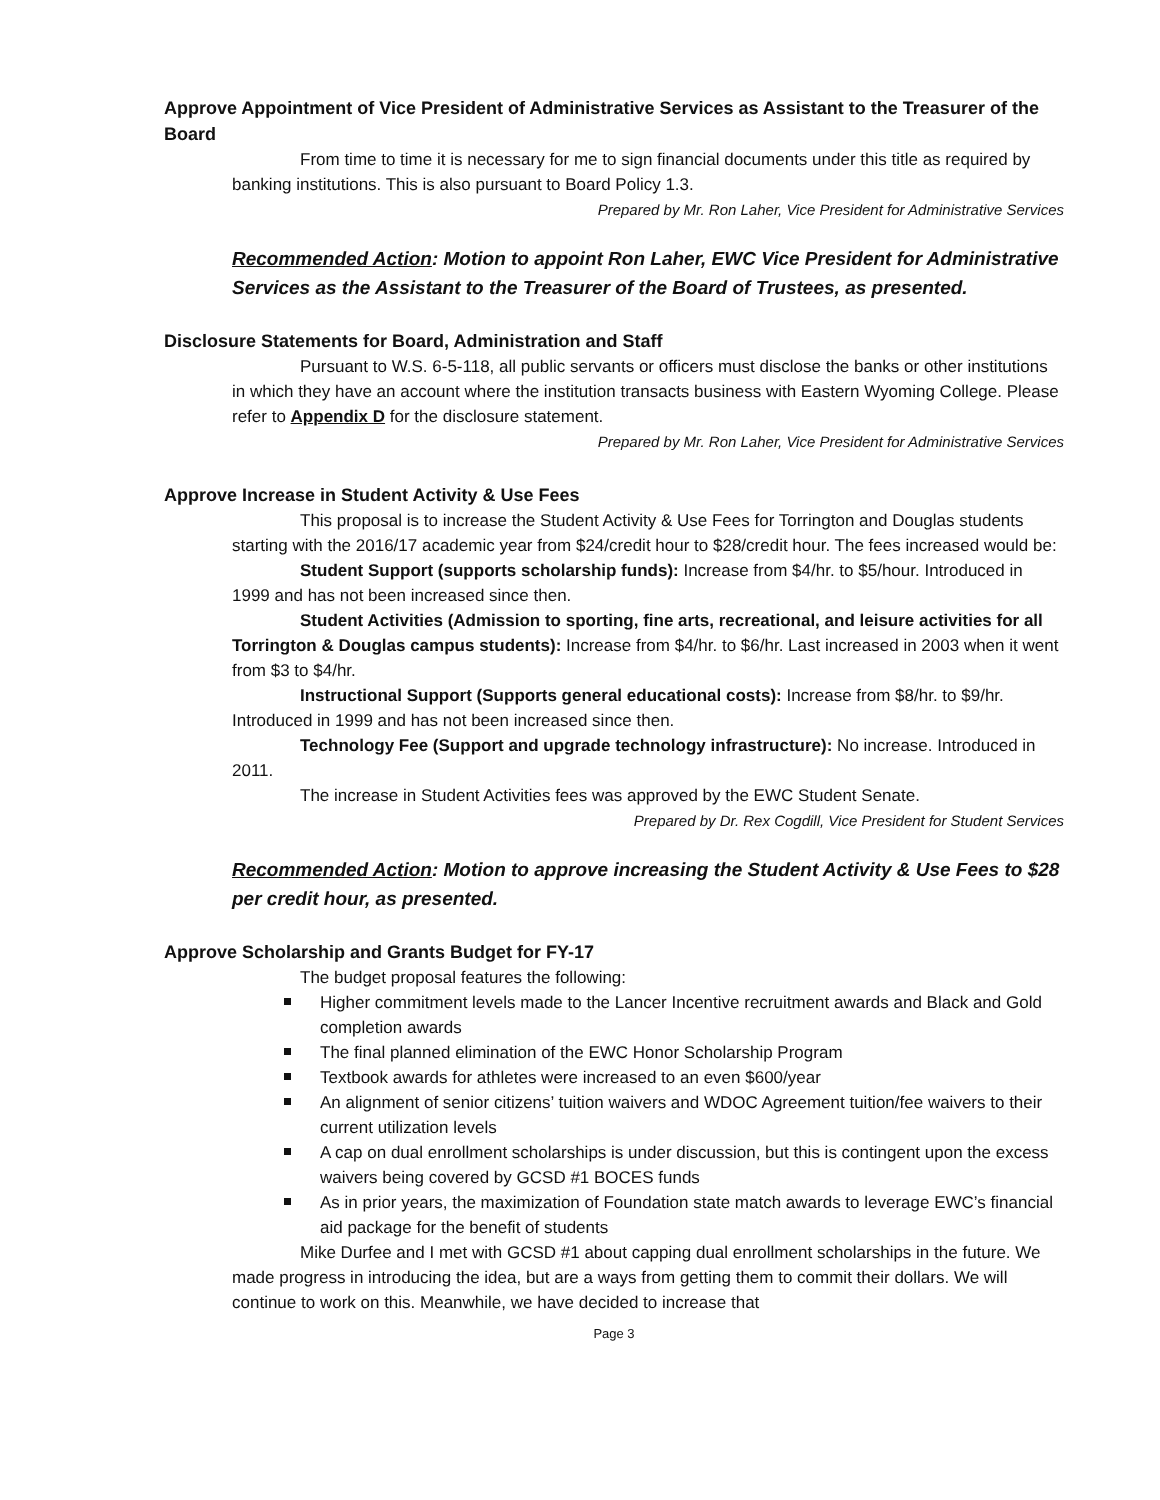Approve Appointment of Vice President of Administrative Services as Assistant to the Treasurer of the Board
From time to time it is necessary for me to sign financial documents under this title as required by banking institutions. This is also pursuant to Board Policy 1.3.
Prepared by Mr. Ron Laher, Vice President for Administrative Services
Recommended Action: Motion to appoint Ron Laher, EWC Vice President for Administrative Services as the Assistant to the Treasurer of the Board of Trustees, as presented.
Disclosure Statements for Board, Administration and Staff
Pursuant to W.S. 6-5-118, all public servants or officers must disclose the banks or other institutions in which they have an account where the institution transacts business with Eastern Wyoming College. Please refer to Appendix D for the disclosure statement.
Prepared by Mr. Ron Laher, Vice President for Administrative Services
Approve Increase in Student Activity & Use Fees
This proposal is to increase the Student Activity & Use Fees for Torrington and Douglas students starting with the 2016/17 academic year from $24/credit hour to $28/credit hour. The fees increased would be:
Student Support (supports scholarship funds): Increase from $4/hr. to $5/hour. Introduced in 1999 and has not been increased since then.
Student Activities (Admission to sporting, fine arts, recreational, and leisure activities for all Torrington & Douglas campus students): Increase from $4/hr. to $6/hr. Last increased in 2003 when it went from $3 to $4/hr.
Instructional Support (Supports general educational costs): Increase from $8/hr. to $9/hr. Introduced in 1999 and has not been increased since then.
Technology Fee (Support and upgrade technology infrastructure): No increase. Introduced in 2011.
The increase in Student Activities fees was approved by the EWC Student Senate.
Prepared by Dr. Rex Cogdill, Vice President for Student Services
Recommended Action: Motion to approve increasing the Student Activity & Use Fees to $28 per credit hour, as presented.
Approve Scholarship and Grants Budget for FY-17
The budget proposal features the following:
Higher commitment levels made to the Lancer Incentive recruitment awards and Black and Gold completion awards
The final planned elimination of the EWC Honor Scholarship Program
Textbook awards for athletes were increased to an even $600/year
An alignment of senior citizens’ tuition waivers and WDOC Agreement tuition/fee waivers to their current utilization levels
A cap on dual enrollment scholarships is under discussion, but this is contingent upon the excess waivers being covered by GCSD #1 BOCES funds
As in prior years, the maximization of Foundation state match awards to leverage EWC’s financial aid package for the benefit of students
Mike Durfee and I met with GCSD #1 about capping dual enrollment scholarships in the future. We made progress in introducing the idea, but are a ways from getting them to commit their dollars. We will continue to work on this. Meanwhile, we have decided to increase that
Page 3